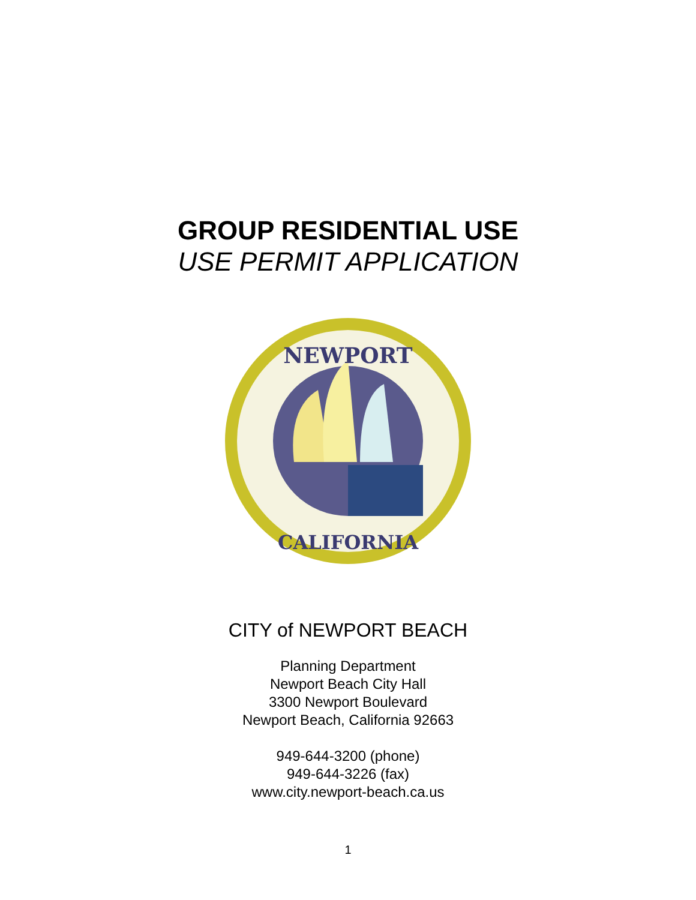GROUP RESIDENTIAL USE
USE PERMIT APPLICATION
NEWPORT
CALIFORNIA
CITY of NEWPORT BEACH
Planning Department
Newport Beach City Hall
3300 Newport Boulevard
Newport Beach, California 92663
949-644-3200 (phone)
949-644-3226 (fax)
www.city.newport-beach.ca.us
1